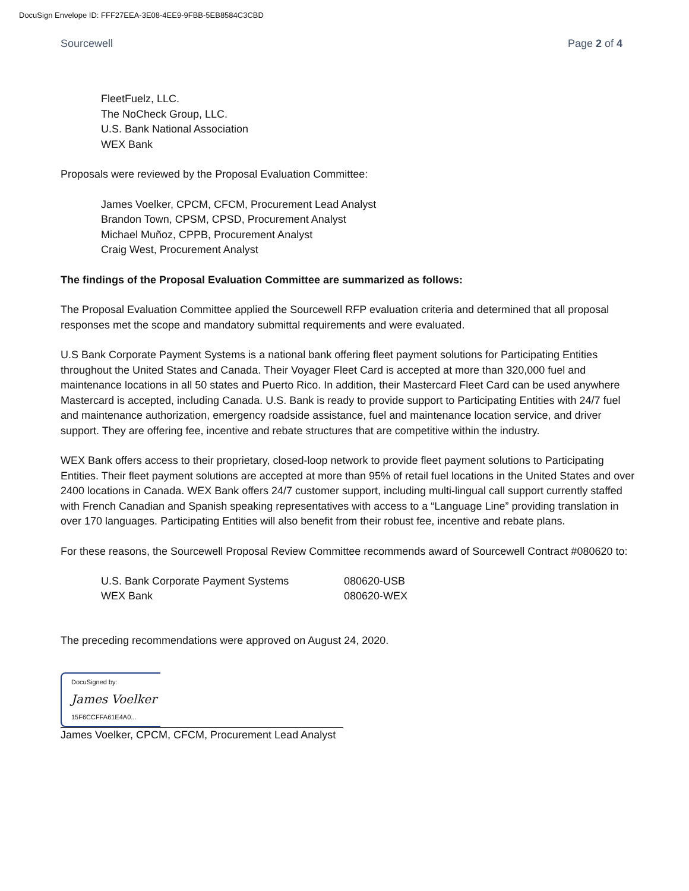DocuSign Envelope ID: FFF27EEA-3E08-4EE9-9FBB-5EB8584C3CBD
Sourcewell Page 2 of 4
FleetFuelz, LLC.
The NoCheck Group, LLC.
U.S. Bank National Association
WEX Bank
Proposals were reviewed by the Proposal Evaluation Committee:
James Voelker, CPCM, CFCM, Procurement Lead Analyst
Brandon Town, CPSM, CPSD, Procurement Analyst
Michael Muñoz, CPPB, Procurement Analyst
Craig West, Procurement Analyst
The findings of the Proposal Evaluation Committee are summarized as follows:
The Proposal Evaluation Committee applied the Sourcewell RFP evaluation criteria and determined that all proposal responses met the scope and mandatory submittal requirements and were evaluated.
U.S Bank Corporate Payment Systems is a national bank offering fleet payment solutions for Participating Entities throughout the United States and Canada. Their Voyager Fleet Card is accepted at more than 320,000 fuel and maintenance locations in all 50 states and Puerto Rico. In addition, their Mastercard Fleet Card can be used anywhere Mastercard is accepted, including Canada. U.S. Bank is ready to provide support to Participating Entities with 24/7 fuel and maintenance authorization, emergency roadside assistance, fuel and maintenance location service, and driver support. They are offering fee, incentive and rebate structures that are competitive within the industry.
WEX Bank offers access to their proprietary, closed-loop network to provide fleet payment solutions to Participating Entities. Their fleet payment solutions are accepted at more than 95% of retail fuel locations in the United States and over 2400 locations in Canada. WEX Bank offers 24/7 customer support, including multi-lingual call support currently staffed with French Canadian and Spanish speaking representatives with access to a “Language Line” providing translation in over 170 languages. Participating Entities will also benefit from their robust fee, incentive and rebate plans.
For these reasons, the Sourcewell Proposal Review Committee recommends award of Sourcewell Contract #080620 to:
| U.S. Bank Corporate Payment Systems | 080620-USB |
| WEX Bank | 080620-WEX |
The preceding recommendations were approved on August 24, 2020.
DocuSigned by:
James Voelker
15F6CCFFA61E4A0...
James Voelker, CPCM, CFCM, Procurement Lead Analyst